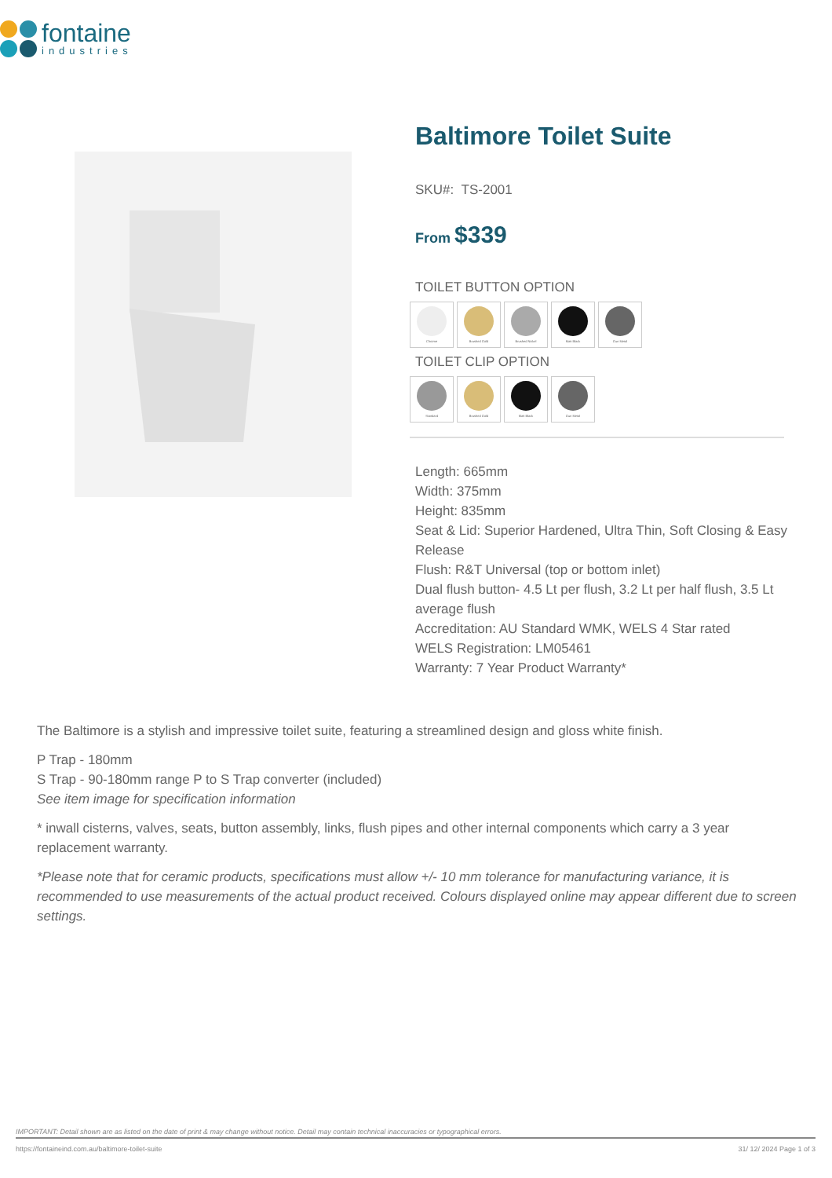fontaine
industries
Baltimore Toilet Suite
SKU#: TS-2001
From $339
TOILET BUTTON OPTION
Chrome Brushed Gold Brushed Nickel Matt Black Gun Metal
TOILET CLIP OPTION
Standard Brushed Gold Matt Black Gun Metal
Length: 665mm
Width: 375mm
Height: 835mm
Seat & Lid: Superior Hardened, Ultra Thin, Soft Closing & Easy Release
Flush: R&T Universal (top or bottom inlet)
Dual flush button- 4.5 Lt per flush, 3.2 Lt per half flush, 3.5 Lt average flush
Accreditation: AU Standard WMK, WELS 4 Star rated
WELS Registration: LM05461
Warranty: 7 Year Product Warranty*
The Baltimore is a stylish and impressive toilet suite, featuring a streamlined design and gloss white finish.
P Trap - 180mm
S Trap - 90-180mm range P to S Trap converter (included)
See item image for specification information
* inwall cisterns, valves, seats, button assembly, links, flush pipes and other internal components which carry a 3 year replacement warranty.
*Please note that for ceramic products, specifications must allow +/- 10 mm tolerance for manufacturing variance, it is recommended to use measurements of the actual product received. Colours displayed online may appear different due to screen settings.
IMPORTANT: Detail shown are as listed on the date of print & may change without notice. Detail may contain technical inaccuracies or typographical errors.
https://fontaineind.com.au/baltimore-toilet-suite 31/ 12/ 2024 Page 1 of 3